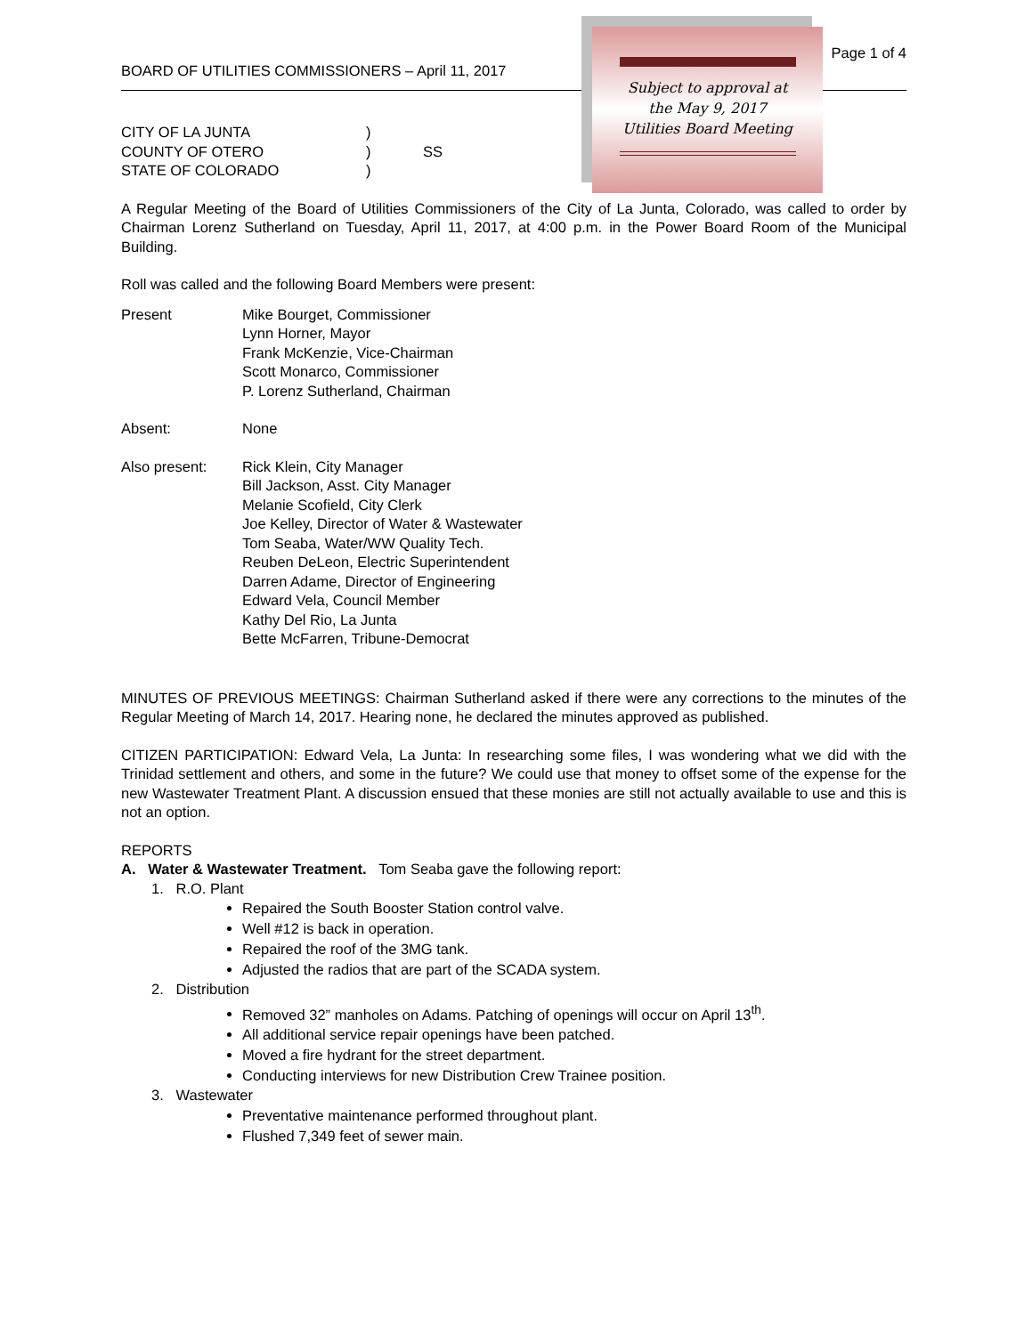BOARD OF UTILITIES COMMISSIONERS – April 11, 2017 Page 1 of 4
CITY OF LA JUNTA)
COUNTY OF OTERO) SS
STATE OF COLORADO)
A Regular Meeting of the Board of Utilities Commissioners of the City of La Junta, Colorado, was called to order by Chairman Lorenz Sutherland on Tuesday, April 11, 2017, at 4:00 p.m. in the Power Board Room of the Municipal Building.
Roll was called and the following Board Members were present:
Present Mike Bourget, Commissioner
Lynn Horner, Mayor
Frank McKenzie, Vice-Chairman
Scott Monarco, Commissioner
P. Lorenz Sutherland, Chairman
Absent: None
Also present: Rick Klein, City Manager
Bill Jackson, Asst. City Manager
Melanie Scofield, City Clerk
Joe Kelley, Director of Water & Wastewater
Tom Seaba, Water/WW Quality Tech.
Reuben DeLeon, Electric Superintendent
Darren Adame, Director of Engineering
Edward Vela, Council Member
Kathy Del Rio, La Junta
Bette McFarren, Tribune-Democrat
MINUTES OF PREVIOUS MEETINGS: Chairman Sutherland asked if there were any corrections to the minutes of the Regular Meeting of March 14, 2017. Hearing none, he declared the minutes approved as published.
CITIZEN PARTICIPATION: Edward Vela, La Junta: In researching some files, I was wondering what we did with the Trinidad settlement and others, and some in the future? We could use that money to offset some of the expense for the new Wastewater Treatment Plant. A discussion ensued that these monies are still not actually available to use and this is not an option.
REPORTS
A. Water & Wastewater Treatment. Tom Seaba gave the following report:
1. R.O. Plant
Repaired the South Booster Station control valve.
Well #12 is back in operation.
Repaired the roof of the 3MG tank.
Adjusted the radios that are part of the SCADA system.
2. Distribution
Removed 32” manholes on Adams. Patching of openings will occur on April 13<sup>th</sup>.
All additional service repair openings have been patched.
Moved a fire hydrant for the street department.
Conducting interviews for new Distribution Crew Trainee position.
3. Wastewater
Preventative maintenance performed throughout plant.
Flushed 7,349 feet of sewer main.
Subject to approval at
the May 9, 2017
Utilities Board Meeting